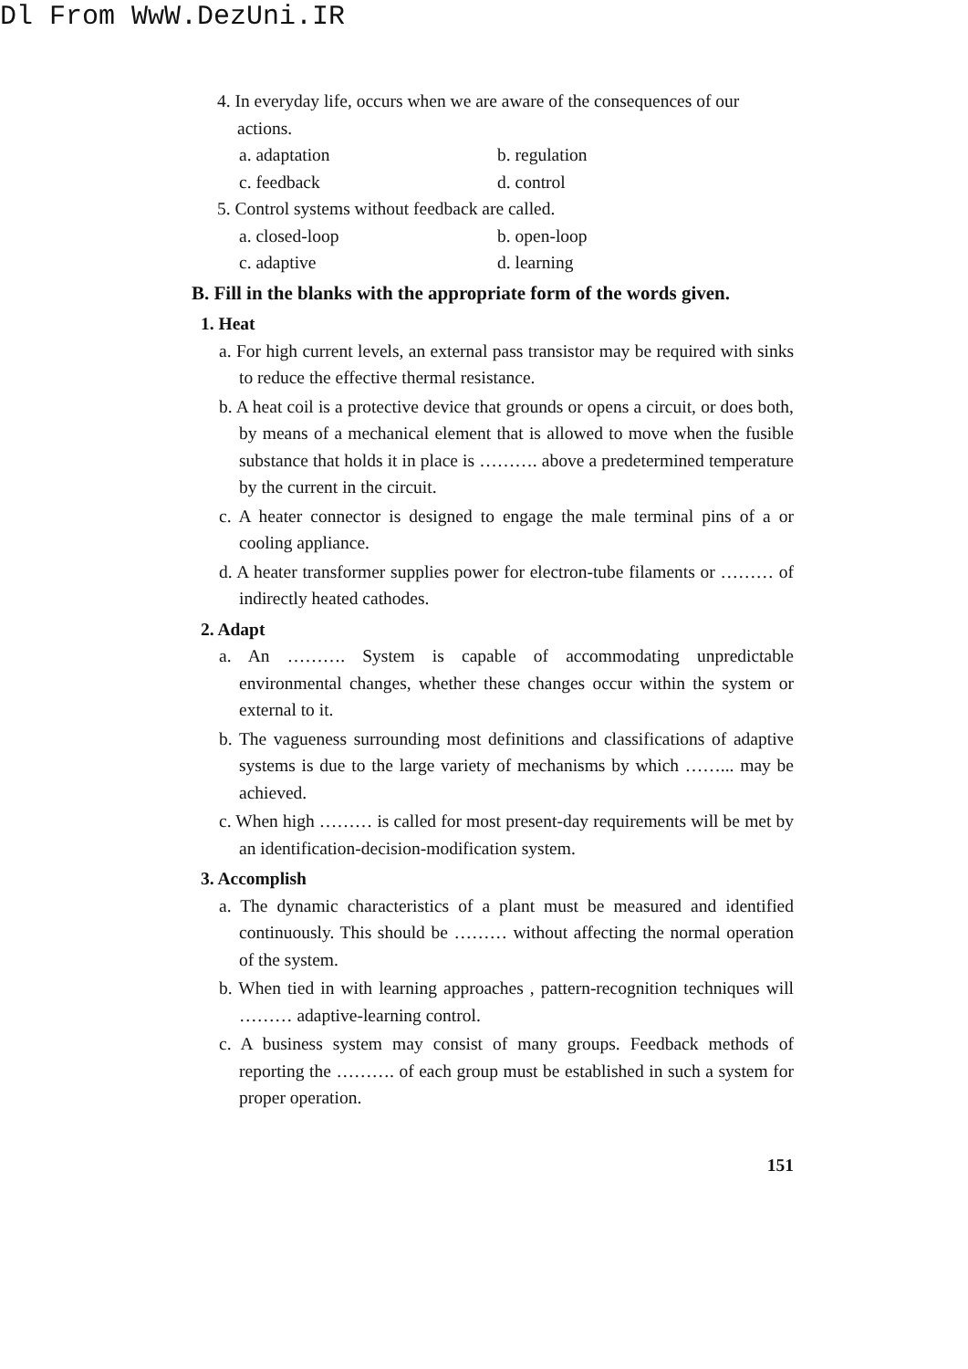Dl From WwW.DezUni.IR
4. In everyday life, occurs when we are aware of the consequences of our actions.
a. adaptation b. regulation
c. feedback d. control
5. Control systems without feedback are called.
a. closed-loop b. open-loop
c. adaptive d. learning
B. Fill in the blanks with the appropriate form of the words given.
1. Heat
a. For high current levels, an external pass transistor may be required with sinks to reduce the effective thermal resistance.
b. A heat coil is a protective device that grounds or opens a circuit, or does both, by means of a mechanical element that is allowed to move when the fusible substance that holds it in place is ………. above a predetermined temperature by the current in the circuit.
c. A heater connector is designed to engage the male terminal pins of a or cooling appliance.
d. A heater transformer supplies power for electron-tube filaments or ……… of indirectly heated cathodes.
2. Adapt
a. An ………. System is capable of accommodating unpredictable environmental changes, whether these changes occur within the system or external to it.
b. The vagueness surrounding most definitions and classifications of adaptive systems is due to the large variety of mechanisms by which ……... may be achieved.
c. When high ……… is called for most present-day requirements will be met by an identification-decision-modification system.
3. Accomplish
a. The dynamic characteristics of a plant must be measured and identified continuously. This should be ……… without affecting the normal operation of the system.
b. When tied in with learning approaches , pattern-recognition techniques will ……… adaptive-learning control.
c. A business system may consist of many groups. Feedback methods of reporting the ………. of each group must be established in such a system for proper operation.
151